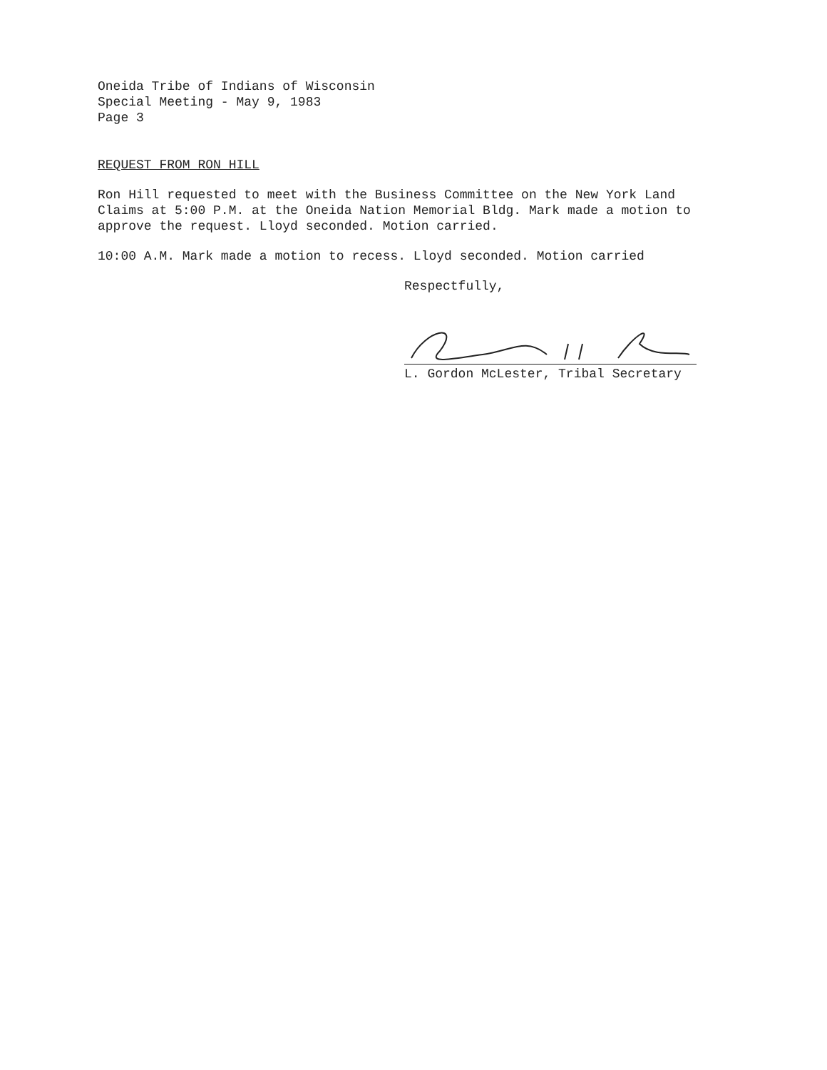Oneida Tribe of Indians of Wisconsin
Special Meeting - May 9, 1983
Page 3
REQUEST FROM RON HILL
Ron Hill requested to meet with the Business Committee on the New York Land Claims at 5:00 P.M. at the Oneida Nation Memorial Bldg. Mark made a motion to approve the request. Lloyd seconded. Motion carried.
10:00 A.M. Mark made a motion to recess. Lloyd seconded. Motion carried
Respectfully,
L. Gordon McLester, Tribal Secretary